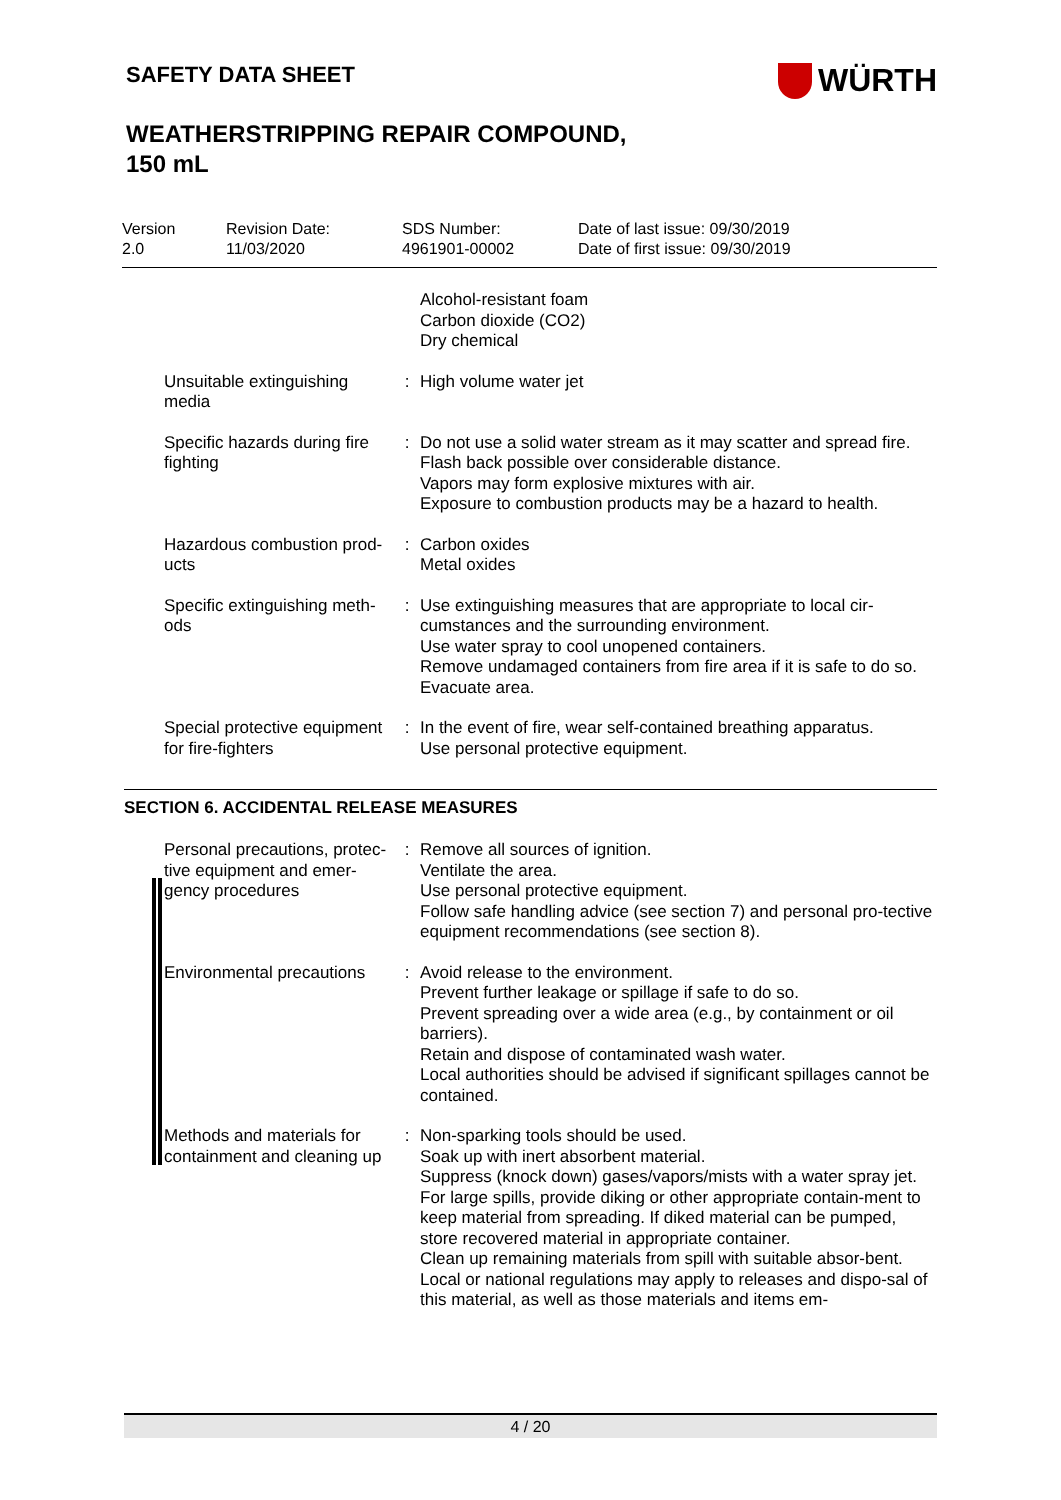SAFETY DATA SHEET
WÜRTH
WEATHERSTRIPPING REPAIR COMPOUND,
150 mL
Version
2.0
Revision Date:
11/03/2020
SDS Number:
4961901-00002
Date of last issue: 09/30/2019
Date of first issue: 09/30/2019
| | | Alcohol-resistant foam Carbon dioxide (CO2) Dry chemical |
| Unsuitable extinguishing media | : | High volume water jet |
| Specific hazards during fire fighting | : | Do not use a solid water stream as it may scatter and spread fire. Flash back possible over considerable distance. Vapors may form explosive mixtures with air. Exposure to combustion products may be a hazard to health. |
| Hazardous combustion prod-ucts | : | Carbon oxides Metal oxides |
| Specific extinguishing meth-ods | : | Use extinguishing measures that are appropriate to local cir-cumstances and the surrounding environment. Use water spray to cool unopened containers. Remove undamaged containers from fire area if it is safe to do so. Evacuate area. |
| Special protective equipment for fire-fighters | : | In the event of fire, wear self-contained breathing apparatus. Use personal protective equipment. |
SECTION 6. ACCIDENTAL RELEASE MEASURES
| Personal precautions, protec-tive equipment and emer-gency procedures | : | Remove all sources of ignition. Ventilate the area. Use personal protective equipment. Follow safe handling advice (see section 7) and personal pro-tective equipment recommendations (see section 8). |
| Environmental precautions | : | Avoid release to the environment. Prevent further leakage or spillage if safe to do so. Prevent spreading over a wide area (e.g., by containment or oil barriers). Retain and dispose of contaminated wash water. Local authorities should be advised if significant spillages cannot be contained. |
| Methods and materials for containment and cleaning up | : | Non-sparking tools should be used. Soak up with inert absorbent material. Suppress (knock down) gases/vapors/mists with a water spray jet. For large spills, provide diking or other appropriate contain-ment to keep material from spreading. If diked material can be pumped, store recovered material in appropriate container. Clean up remaining materials from spill with suitable absor-bent. Local or national regulations may apply to releases and dispo-sal of this material, as well as those materials and items em- |
4 / 20